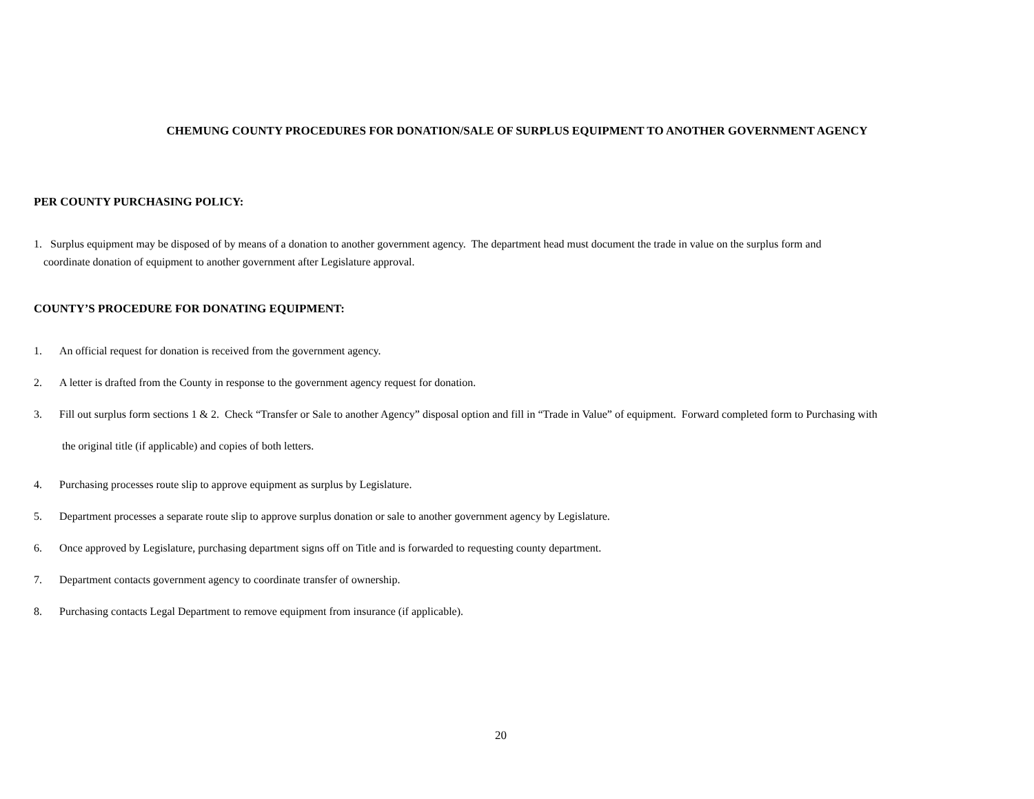CHEMUNG COUNTY PROCEDURES FOR DONATION/SALE OF SURPLUS EQUIPMENT TO ANOTHER GOVERNMENT AGENCY
PER COUNTY PURCHASING POLICY:
1. Surplus equipment may be disposed of by means of a donation to another government agency. The department head must document the trade in value on the surplus form and
coordinate donation of equipment to another government after Legislature approval.
COUNTY’S PROCEDURE FOR DONATING EQUIPMENT:
1. An official request for donation is received from the government agency.
2. A letter is drafted from the County in response to the government agency request for donation.
3. Fill out surplus form sections 1 & 2. Check “Transfer or Sale to another Agency” disposal option and fill in “Trade in Value” of equipment. Forward completed form to Purchasing with
the original title (if applicable) and copies of both letters.
4. Purchasing processes route slip to approve equipment as surplus by Legislature.
5. Department processes a separate route slip to approve surplus donation or sale to another government agency by Legislature.
6. Once approved by Legislature, purchasing department signs off on Title and is forwarded to requesting county department.
7. Department contacts government agency to coordinate transfer of ownership.
8. Purchasing contacts Legal Department to remove equipment from insurance (if applicable).
20